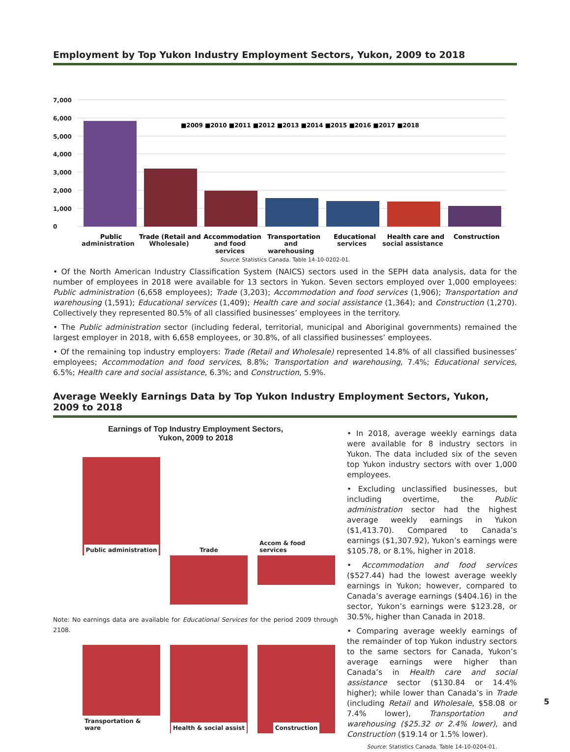Employment by Top Yukon Industry Employment Sectors, Yukon, 2009 to 2018
7,000
6,000
5,000
4,000
3,000
2,000
1,000
0
■2009 ■2010 ■2011 ■2012 ■2013 ■2014 ■2015 ■2016 ■2017 ■2018
Public
Trade (Retail and
Accommodation
Transportation
Educational
Health care and
Construction
administration Wholesale) and food services and warehousing services social assistance
Source: Statistics Canada. Table 14-10-0202-01.
• Of the North American Industry Classification System (NAICS) sectors used in the SEPH data analysis, data for the number of employees in 2018 were available for 13 sectors in Yukon. Seven sectors employed over 1,000 employees: Public administration (6,658 employees); Trade (3,203); Accommodation and food services (1,906); Transportation and warehousing (1,591); Educational services (1,409); Health care and social assistance (1,364); and Construction (1,270). Collectively they represented 80.5% of all classified businesses’ employees in the territory.
• The Public administration sector (including federal, territorial, municipal and Aboriginal governments) remained the largest employer in 2018, with 6,658 employees, or 30.8%, of all classified businesses’ employees.
• Of the remaining top industry employers: Trade (Retail and Wholesale) represented 14.8% of all classified businesses’ employees; Accommodation and food services, 8.8%; Transportation and warehousing, 7.4%; Educational services, 6.5%; Health care and social assistance, 6.3%; and Construction, 5.9%.
Average Weekly Earnings Data by Top Yukon Industry Employment Sectors, Yukon, 2009 to 2018
Earnings of Top Industry Employment Sectors,
Yukon, 2009 to 2018
Public administration Trade Accom & food services
Note: No earnings data are available for Educational Services for the period 2009 through 2108.
Transportation & ware Health & social assist Construction
• In 2018, average weekly earnings data were available for 8 industry sectors in Yukon. The data included six of the seven top Yukon industry sectors with over 1,000 employees.
• Excluding unclassified businesses, but including overtime, the Public administration sector had the highest average weekly earnings in Yukon ($1,413.70). Compared to Canada’s earnings ($1,307.92), Yukon’s earnings were $105.78, or 8.1%, higher in 2018.
• Accommodation and food services ($527.44) had the lowest average weekly earnings in Yukon; however, compared to Canada’s average earnings ($404.16) in the sector, Yukon’s earnings were $123.28, or 30.5%, higher than Canada in 2018.
• Comparing average weekly earnings of the remainder of top Yukon industry sectors to the same sectors for Canada, Yukon’s average earnings were higher than Canada’s in Health care and social assistance sector ($130.84 or 14.4% higher); while lower than Canada’s in Trade (including Retail and Wholesale, $58.08 or 7.4% lower), Transportation and warehousing ($25.32 or 2.4% lower), and Construction ($19.14 or 1.5% lower).
Source: Statistics Canada. Table 14-10-0204-01.
5